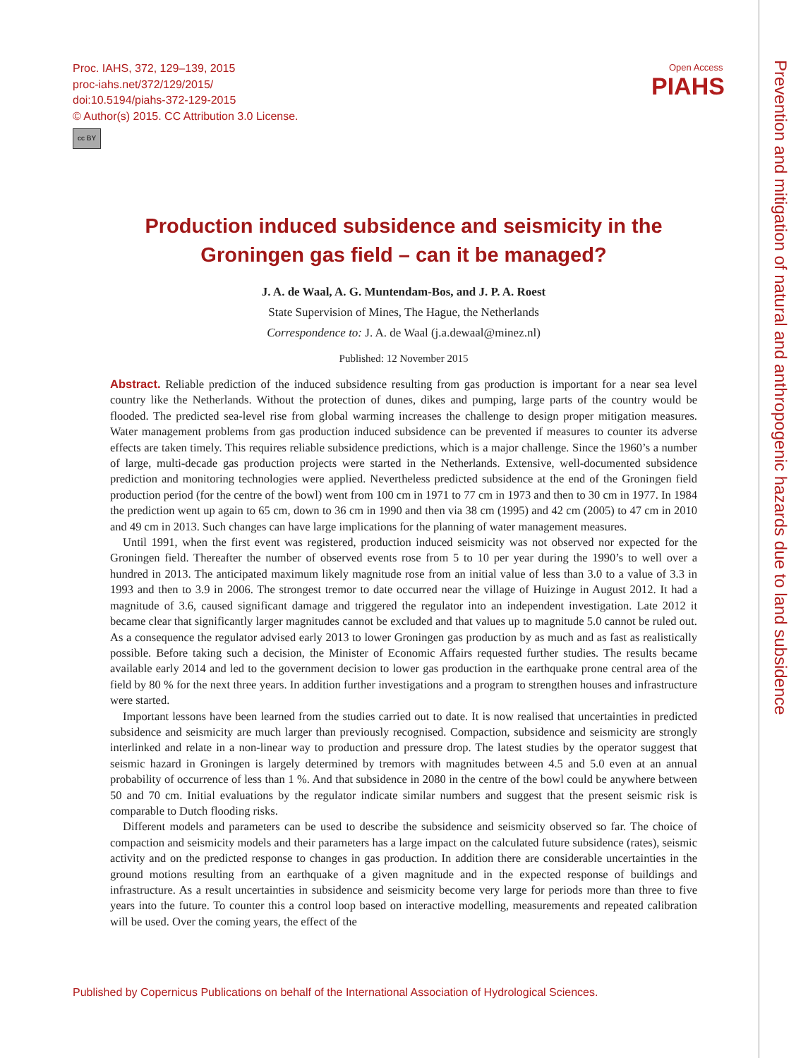Proc. IAHS, 372, 129–139, 2015
proc-iahs.net/372/129/2015/
doi:10.5194/piahs-372-129-2015
© Author(s) 2015. CC Attribution 3.0 License.
cc BY
Open Access
PIAHS
Prevention and mitigation of natural and anthropogenic hazards due to land subsidence
Production induced subsidence and seismicity in the Groningen gas field – can it be managed?
J. A. de Waal, A. G. Muntendam-Bos, and J. P. A. Roest
State Supervision of Mines, The Hague, the Netherlands
Correspondence to: J. A. de Waal (j.a.dewaal@minez.nl)
Published: 12 November 2015
Abstract. Reliable prediction of the induced subsidence resulting from gas production is important for a near sea level country like the Netherlands. Without the protection of dunes, dikes and pumping, large parts of the country would be flooded. The predicted sea-level rise from global warming increases the challenge to design proper mitigation measures. Water management problems from gas production induced subsidence can be prevented if measures to counter its adverse effects are taken timely. This requires reliable subsidence predictions, which is a major challenge. Since the 1960’s a number of large, multi-decade gas production projects were started in the Netherlands. Extensive, well-documented subsidence prediction and monitoring technologies were applied. Nevertheless predicted subsidence at the end of the Groningen field production period (for the centre of the bowl) went from 100 cm in 1971 to 77 cm in 1973 and then to 30 cm in 1977. In 1984 the prediction went up again to 65 cm, down to 36 cm in 1990 and then via 38 cm (1995) and 42 cm (2005) to 47 cm in 2010 and 49 cm in 2013. Such changes can have large implications for the planning of water management measures.
Until 1991, when the first event was registered, production induced seismicity was not observed nor expected for the Groningen field. Thereafter the number of observed events rose from 5 to 10 per year during the 1990’s to well over a hundred in 2013. The anticipated maximum likely magnitude rose from an initial value of less than 3.0 to a value of 3.3 in 1993 and then to 3.9 in 2006. The strongest tremor to date occurred near the village of Huizinge in August 2012. It had a magnitude of 3.6, caused significant damage and triggered the regulator into an independent investigation. Late 2012 it became clear that significantly larger magnitudes cannot be excluded and that values up to magnitude 5.0 cannot be ruled out. As a consequence the regulator advised early 2013 to lower Groningen gas production by as much and as fast as realistically possible. Before taking such a decision, the Minister of Economic Affairs requested further studies. The results became available early 2014 and led to the government decision to lower gas production in the earthquake prone central area of the field by 80 % for the next three years. In addition further investigations and a program to strengthen houses and infrastructure were started.
Important lessons have been learned from the studies carried out to date. It is now realised that uncertainties in predicted subsidence and seismicity are much larger than previously recognised. Compaction, subsidence and seismicity are strongly interlinked and relate in a non-linear way to production and pressure drop. The latest studies by the operator suggest that seismic hazard in Groningen is largely determined by tremors with magnitudes between 4.5 and 5.0 even at an annual probability of occurrence of less than 1 %. And that subsidence in 2080 in the centre of the bowl could be anywhere between 50 and 70 cm. Initial evaluations by the regulator indicate similar numbers and suggest that the present seismic risk is comparable to Dutch flooding risks.
Different models and parameters can be used to describe the subsidence and seismicity observed so far. The choice of compaction and seismicity models and their parameters has a large impact on the calculated future subsidence (rates), seismic activity and on the predicted response to changes in gas production. In addition there are considerable uncertainties in the ground motions resulting from an earthquake of a given magnitude and in the expected response of buildings and infrastructure. As a result uncertainties in subsidence and seismicity become very large for periods more than three to five years into the future. To counter this a control loop based on interactive modelling, measurements and repeated calibration will be used. Over the coming years, the effect of the
Published by Copernicus Publications on behalf of the International Association of Hydrological Sciences.